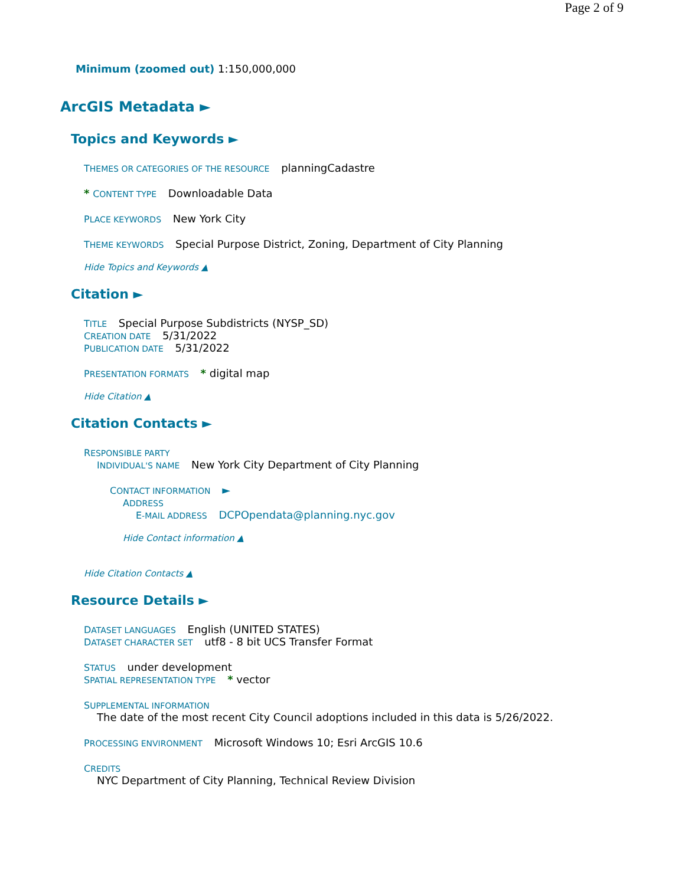Page 2 of 9
Minimum (zoomed out) 1:150,000,000
ArcGIS Metadata ►
Topics and Keywords ►
THEMES OR CATEGORIES OF THE RESOURCE planningCadastre
* CONTENT TYPE Downloadable Data
PLACE KEYWORDS New York City
THEME KEYWORDS Special Purpose District, Zoning, Department of City Planning
Hide Topics and Keywords ▲
Citation ►
TITLE Special Purpose Subdistricts (NYSP_SD)
CREATION DATE 5/31/2022
PUBLICATION DATE 5/31/2022
PRESENTATION FORMATS * digital map
Hide Citation ▲
Citation Contacts ►
RESPONSIBLE PARTY
INDIVIDUAL'S NAME New York City Department of City Planning
CONTACT INFORMATION ►
ADDRESS
E-MAIL ADDRESS DCPOpendata@planning.nyc.gov
Hide Contact information ▲
Hide Citation Contacts ▲
Resource Details ►
DATASET LANGUAGES English (UNITED STATES)
DATASET CHARACTER SET utf8 - 8 bit UCS Transfer Format
STATUS under development
SPATIAL REPRESENTATION TYPE * vector
SUPPLEMENTAL INFORMATION
The date of the most recent City Council adoptions included in this data is 5/26/2022.
PROCESSING ENVIRONMENT Microsoft Windows 10; Esri ArcGIS 10.6
CREDITS
NYC Department of City Planning, Technical Review Division